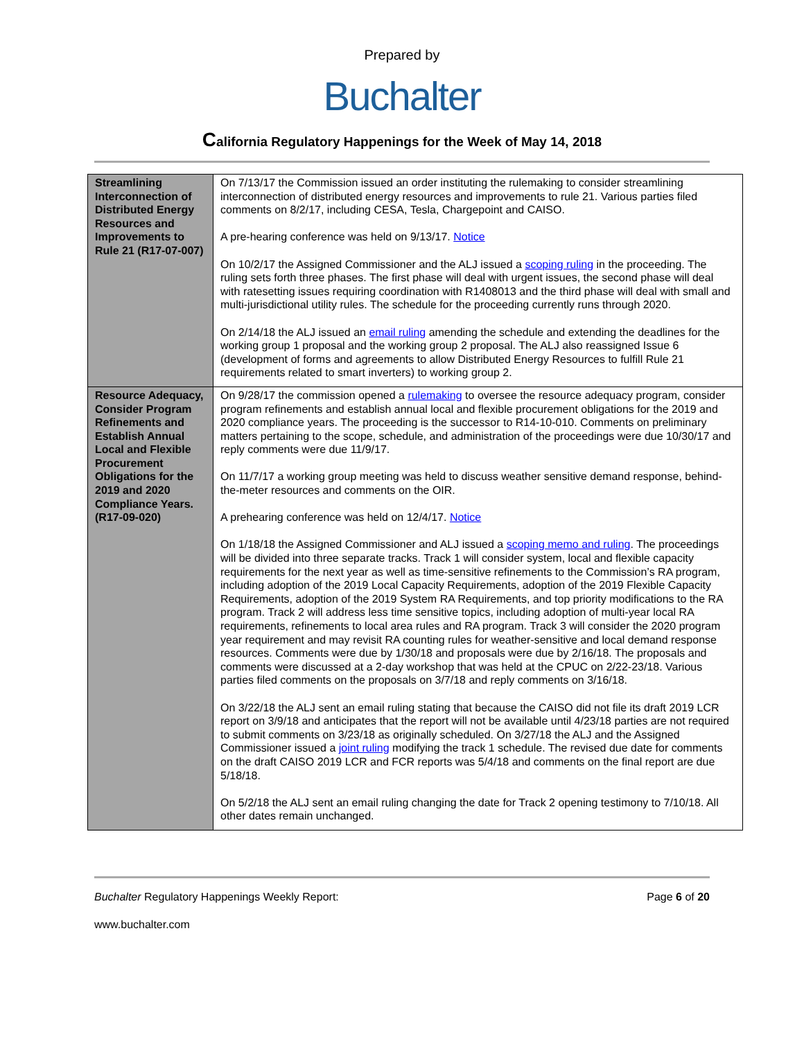Prepared by
Buchalter
California Regulatory Happenings for the Week of May 14, 2018
| Streamlining Interconnection of Distributed Energy Resources and Improvements to Rule 21 (R17-07-007) | On 7/13/17 the Commission issued an order instituting the rulemaking to consider streamlining interconnection of distributed energy resources and improvements to rule 21. Various parties filed comments on 8/2/17, including CESA, Tesla, Chargepoint and CAISO. A pre-hearing conference was held on 9/13/17. Notice On 10/2/17 the Assigned Commissioner and the ALJ issued a scoping ruling in the proceeding. The ruling sets forth three phases. The first phase will deal with urgent issues, the second phase will deal with ratesetting issues requiring coordination with R1408013 and the third phase will deal with small and multi-jurisdictional utility rules. The schedule for the proceeding currently runs through 2020. On 2/14/18 the ALJ issued an email ruling amending the schedule and extending the deadlines for the working group 1 proposal and the working group 2 proposal. The ALJ also reassigned Issue 6 (development of forms and agreements to allow Distributed Energy Resources to fulfill Rule 21 requirements related to smart inverters) to working group 2. |
| Resource Adequacy, Consider Program Refinements and Establish Annual Local and Flexible Procurement Obligations for the 2019 and 2020 Compliance Years. (R17-09-020) | On 9/28/17 the commission opened a rulemaking to oversee the resource adequacy program, consider program refinements and establish annual local and flexible procurement obligations for the 2019 and 2020 compliance years. The proceeding is the successor to R14-10-010. Comments on preliminary matters pertaining to the scope, schedule, and administration of the proceedings were due 10/30/17 and reply comments were due 11/9/17. On 11/7/17 a working group meeting was held to discuss weather sensitive demand response, behind-the-meter resources and comments on the OIR. A prehearing conference was held on 12/4/17. Notice On 1/18/18 the Assigned Commissioner and ALJ issued a scoping memo and ruling . The proceedings will be divided into three separate tracks. Track 1 will consider system, local and flexible capacity requirements for the next year as well as time-sensitive refinements to the Commission’s RA program, including adoption of the 2019 Local Capacity Requirements, adoption of the 2019 Flexible Capacity Requirements, adoption of the 2019 System RA Requirements, and top priority modifications to the RA program. Track 2 will address less time sensitive topics, including adoption of multi-year local RA requirements, refinements to local area rules and RA program. Track 3 will consider the 2020 program year requirement and may revisit RA counting rules for weather-sensitive and local demand response resources. Comments were due by 1/30/18 and proposals were due by 2/16/18. The proposals and comments were discussed at a 2-day workshop that was held at the CPUC on 2/22-23/18. Various parties filed comments on the proposals on 3/7/18 and reply comments on 3/16/18. On 3/22/18 the ALJ sent an email ruling stating that because the CAISO did not file its draft 2019 LCR report on 3/9/18 and anticipates that the report will not be available until 4/23/18 parties are not required to submit comments on 3/23/18 as originally scheduled. On 3/27/18 the ALJ and the Assigned Commissioner issued a joint ruling modifying the track 1 schedule. The revised due date for comments on the draft CAISO 2019 LCR and FCR reports was 5/4/18 and comments on the final report are due 5/18/18. On 5/2/18 the ALJ sent an email ruling changing the date for Track 2 opening testimony to 7/10/18. All other dates remain unchanged. |
Buchalter Regulatory Happenings Weekly Report: Page 6 of 20
www.buchalter.com